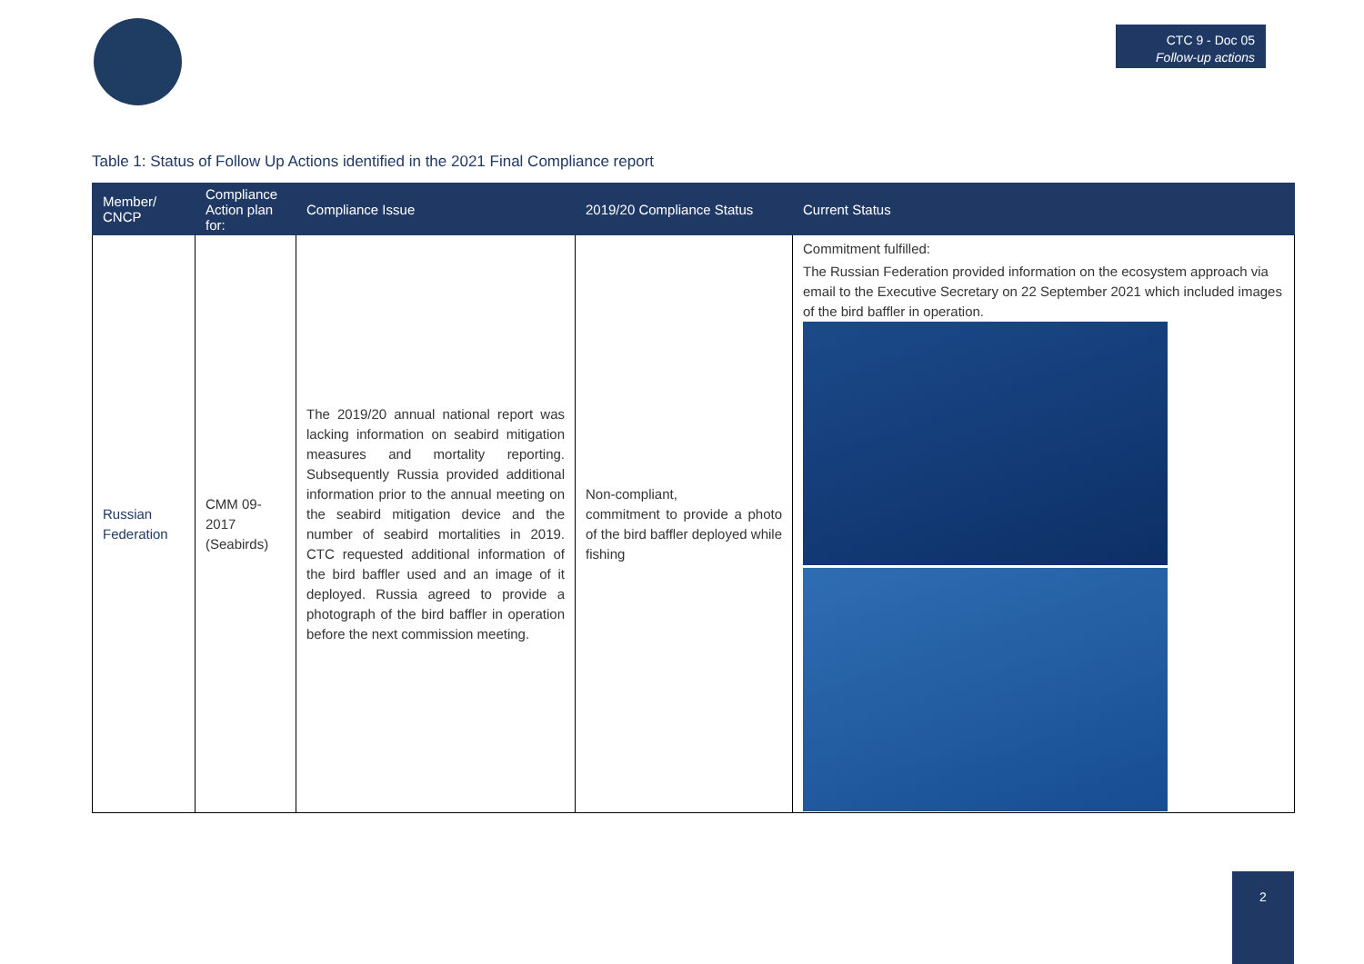CTC 9 - Doc 05
Follow-up actions
Table 1: Status of Follow Up Actions identified in the 2021 Final Compliance report
| Member/ CNCP | Compliance Action plan for: | Compliance Issue | 2019/20 Compliance Status | Current Status |
| --- | --- | --- | --- | --- |
| Russian Federation | CMM 09-2017 (Seabirds) | The 2019/20 annual national report was lacking information on seabird mitigation measures and mortality reporting. Subsequently Russia provided additional information prior to the annual meeting on the seabird mitigation device and the number of seabird mortalities in 2019. CTC requested additional information of the bird baffler used and an image of it deployed. Russia agreed to provide a photograph of the bird baffler in operation before the next commission meeting. | Non-compliant, commitment to provide a photo of the bird baffler deployed while fishing | Commitment fulfilled: The Russian Federation provided information on the ecosystem approach via email to the Executive Secretary on 22 September 2021 which included images of the bird baffler in operation. |
2